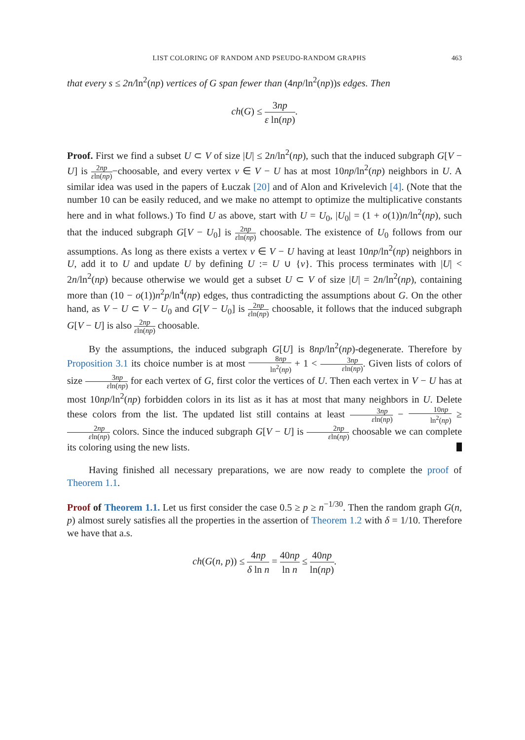LIST COLORING OF RANDOM AND PSEUDO-RANDOM GRAPHS 463
that every s ≤ 2n/ln<sup>2</sup>(np) vertices of G span fewer than (4np/ln<sup>2</sup>(np))s edges. Then
ch(G) ≤ 3np ε ln(np).
Proof. First we find a subset U ⊂ V of size |U| ≤ 2n/ln<sup>2</sup>(np), such that the induced subgraph G[V − U] is 2np εln(np)−choosable, and every vertex v ∈ V − U has at most 10np/ln<sup>2</sup>(np) neighbors in U. A similar idea was used in the papers of Łuczak [20] and of Alon and Krivelevich [4]. (Note that the number 10 can be easily reduced, and we make no attempt to optimize the multiplicative constants here and in what follows.) To find U as above, start with U = U<sub>0</sub>, |U<sub>0</sub>| = (1 + o(1))n/ln<sup>2</sup>(np), such that the induced subgraph G[V − U<sub>0</sub>] is 2np εln(np) choosable. The existence of U<sub>0</sub> follows from our assumptions. As long as there exists a vertex v ∈ V − U having at least 10np/ln<sup>2</sup>(np) neighbors in U, add it to U and update U by defining U := U ∪ {v}. This process terminates with |U| < 2n/ln<sup>2</sup>(np) because otherwise we would get a subset U ⊂ V of size |U| = 2n/ln<sup>2</sup>(np), containing more than (10 − o(1))n<sup>2</sup>p/ln<sup>4</sup>(np) edges, thus contradicting the assumptions about G. On the other hand, as V − U ⊂ V − U<sub>0</sub> and G[V − U<sub>0</sub>] is 2np εln(np) choosable, it follows that the induced subgraph G[V − U] is also 2np εln(np) choosable.
By the assumptions, the induced subgraph G[U] is 8np/ln<sup>2</sup>(np)-degenerate. Therefore by Proposition 3.1 its choice number is at most 8np ln<sup>2</sup>(np) + 1 < 3np εln(np). Given lists of colors of size 3np εln(np) for each vertex of G, first color the vertices of U. Then each vertex in V − U has at most 10np/ln<sup>2</sup>(np) forbidden colors in its list as it has at most that many neighbors in U. Delete these colors from the list. The updated list still contains at least 3np εln(np) − 10np ln<sup>2</sup>(np) ≥ 2np εln(np) colors. Since the induced subgraph G[V − U] is 2np εln(np) choosable we can complete its coloring using the new lists.
Having finished all necessary preparations, we are now ready to complete the proof of Theorem 1.1.
Proof of Theorem 1.1. Let us first consider the case 0.5 ≥ p ≥ n<sup>−1/30</sup>. Then the random graph G(n, p) almost surely satisfies all the properties in the assertion of Theorem 1.2 with δ = 1/10. Therefore we have that a.s.
ch(G(n, p)) ≤ 4np δ ln n = 40np ln n ≤ 40np ln(np).